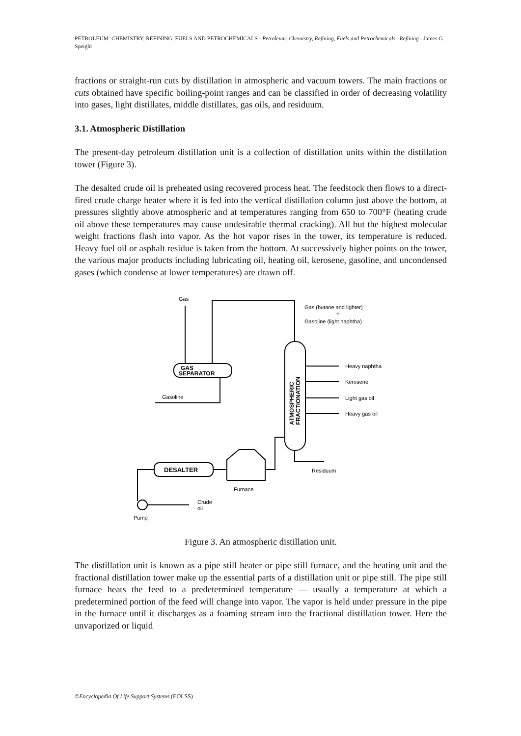PETROLEUM: CHEMISTRY, REFINING, FUELS AND PETROCHEMICALS - Petroleum: Chemistry, Refining, Fuels and Petrochemicals –Refining - James G. Speight
fractions or straight-run cuts by distillation in atmospheric and vacuum towers. The main fractions or cuts obtained have specific boiling-point ranges and can be classified in order of decreasing volatility into gases, light distillates, middle distillates, gas oils, and residuum.
3.1. Atmospheric Distillation
The present-day petroleum distillation unit is a collection of distillation units within the distillation tower (Figure 3).
The desalted crude oil is preheated using recovered process heat. The feedstock then flows to a direct-fired crude charge heater where it is fed into the vertical distillation column just above the bottom, at pressures slightly above atmospheric and at temperatures ranging from 650 to 700°F (heating crude oil above these temperatures may cause undesirable thermal cracking). All but the highest molecular weight fractions flash into vapor. As the hot vapor rises in the tower, its temperature is reduced. Heavy fuel oil or asphalt residue is taken from the bottom. At successively higher points on the tower, the various major products including lubricating oil, heating oil, kerosene, gasoline, and uncondensed gases (which condense at lower temperatures) are drawn off.
Gas
Gas (butane and lighter)
+
Gasoline (light naphtha)
GAS
SEPARATOR
Gasoline
Heavy naphtha
Kerosene
Light gas oil
Heavy gas oil
Residuum
DESALTER
Furnace
Crude
oil
Pump
ATMOSPHERIC
FRACTIONATION
Figure 3. An atmospheric distillation unit.
The distillation unit is known as a pipe still heater or pipe still furnace, and the heating unit and the fractional distillation tower make up the essential parts of a distillation unit or pipe still. The pipe still furnace heats the feed to a predetermined temperature — usually a temperature at which a predetermined portion of the feed will change into vapor. The vapor is held under pressure in the pipe in the furnace until it discharges as a foaming stream into the fractional distillation tower. Here the unvaporized or liquid
©Encyclopedia Of Life Support Systems (EOLSS)